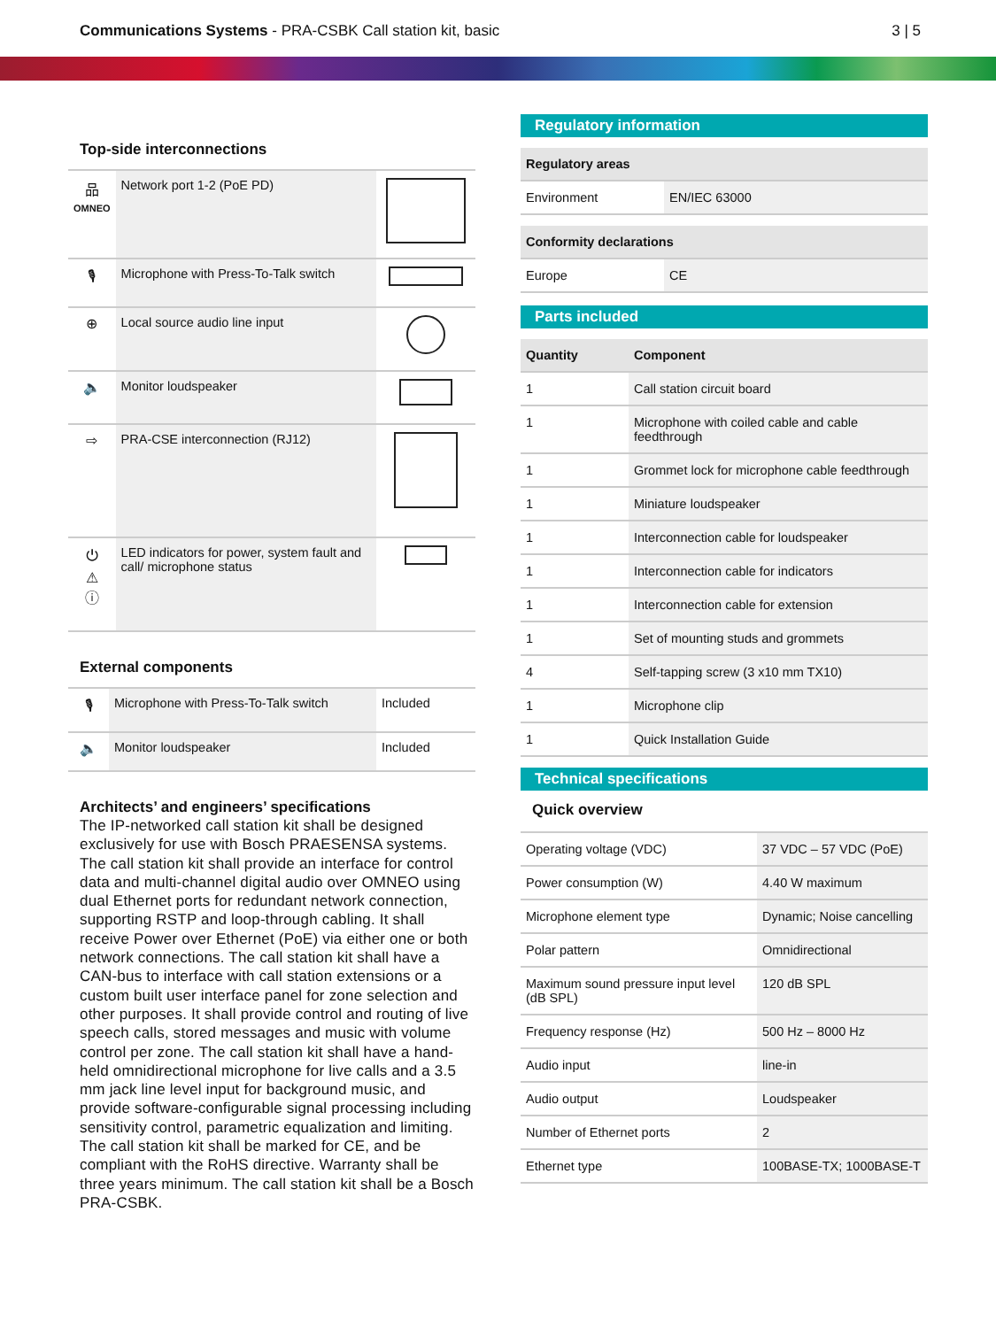Communications Systems - PRA-CSBK Call station kit, basic
3 | 5
Top-side interconnections
| 品 OMNEO | Network port 1-2 (PoE PD) | |
| 🎙 | Microphone with Press-To-Talk switch | |
| ⊕ | Local source audio line input | |
| 🔈 | Monitor loudspeaker | |
| ⇨ | PRA-CSE interconnection (RJ12) | |
| ⏻ ⚠ ⓘ | LED indicators for power, system fault and call/ microphone status | |
External components
| 🎙 | Microphone with Press-To-Talk switch | Included |
| 🔈 | Monitor loudspeaker | Included |
Architects’ and engineers’ specifications
The IP-networked call station kit shall be designed exclusively for use with Bosch PRAESENSA systems. The call station kit shall provide an interface for control data and multi-channel digital audio over OMNEO using dual Ethernet ports for redundant network connection, supporting RSTP and loop-through cabling. It shall receive Power over Ethernet (PoE) via either one or both network connections. The call station kit shall have a CAN-bus to interface with call station extensions or a custom built user interface panel for zone selection and other purposes. It shall provide control and routing of live speech calls, stored messages and music with volume control per zone. The call station kit shall have a hand-held omnidirectional microphone for live calls and a 3.5 mm jack line level input for background music, and provide software-configurable signal processing including sensitivity control, parametric equalization and limiting. The call station kit shall be marked for CE, and be compliant with the RoHS directive. Warranty shall be three years minimum. The call station kit shall be a Bosch PRA-CSBK.
Regulatory information
| Regulatory areas | |
| --- | --- |
| Environment | EN/IEC 63000 |
| Conformity declarations | |
| --- | --- |
| Europe | CE |
Parts included
| Quantity | Component |
| --- | --- |
| 1 | Call station circuit board |
| 1 | Microphone with coiled cable and cable feedthrough |
| 1 | Grommet lock for microphone cable feedthrough |
| 1 | Miniature loudspeaker |
| 1 | Interconnection cable for loudspeaker |
| 1 | Interconnection cable for indicators |
| 1 | Interconnection cable for extension |
| 1 | Set of mounting studs and grommets |
| 4 | Self-tapping screw (3 x10 mm TX10) |
| 1 | Microphone clip |
| 1 | Quick Installation Guide |
Technical specifications
Quick overview
| Operating voltage (VDC) | 37 VDC – 57 VDC (PoE) |
| Power consumption (W) | 4.40 W maximum |
| Microphone element type | Dynamic; Noise cancelling |
| Polar pattern | Omnidirectional |
| Maximum sound pressure input level (dB SPL) | 120 dB SPL |
| Frequency response (Hz) | 500 Hz – 8000 Hz |
| Audio input | line-in |
| Audio output | Loudspeaker |
| Number of Ethernet ports | 2 |
| Ethernet type | 100BASE-TX; 1000BASE-T |